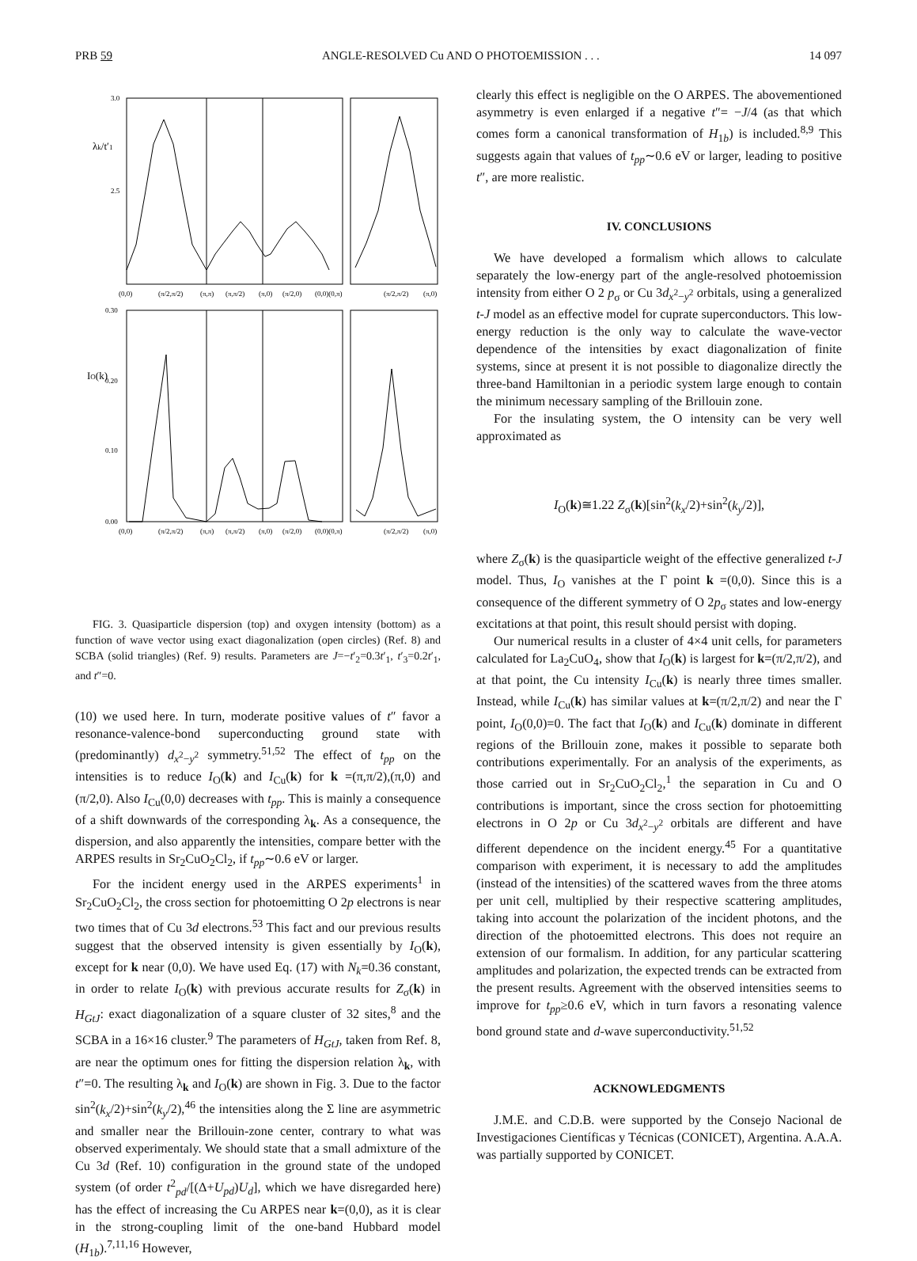PRB 59 ANGLE-RESOLVED Cu AND O PHOTOEMISSION . . . 14 097
3.0
2.5
0.30
0.20
0.10
0.00
(0,0)
(π/2,π/2)
(π,π)
(π,π/2)
(π,0)
(π/2,0)
(0,0)(0,π)
(π/2,π/2)
(π,0)
(0,0)
(π/2,π/2)
(π,π)
(π,π/2)
(π,0)
(π/2,0)
(0,0)(0,π)
(π/2,π/2)
(π,0)
λk/t′1
IO(k)
FIG. 3. Quasiparticle dispersion (top) and oxygen intensity (bottom) as a function of wave vector using exact diagonalization (open circles) (Ref. 8) and SCBA (solid triangles) (Ref. 9) results. Parameters are J=−t′<sub>2</sub>=0.3t′<sub>1</sub>, t′<sub>3</sub>=0.2t′<sub>1</sub>, and t″=0.
(10) we used here. In turn, moderate positive values of t″ favor a resonance-valence-bond superconducting ground state with (predominantly) d<sub>x<sup>2</sup>−y<sup>2</sup></sub> symmetry.<sup>51,52</sup> The effect of t<sub>pp</sub> on the intensities is to reduce I<sub>O</sub>(k) and I<sub>Cu</sub>(k) for k =(π,π/2),(π,0) and (π/2,0). Also I<sub>Cu</sub>(0,0) decreases with t<sub>pp</sub>. This is mainly a consequence of a shift downwards of the corresponding λ<sub>k</sub>. As a consequence, the dispersion, and also apparently the intensities, compare better with the ARPES results in Sr<sub>2</sub>CuO<sub>2</sub>Cl<sub>2</sub>, if t<sub>pp</sub>∼0.6 eV or larger.
For the incident energy used in the ARPES experiments<sup>1</sup> in Sr<sub>2</sub>CuO<sub>2</sub>Cl<sub>2</sub>, the cross section for photoemitting O 2p electrons is near two times that of Cu 3d electrons.<sup>53</sup> This fact and our previous results suggest that the observed intensity is given essentially by I<sub>O</sub>(k), except for k near (0,0). We have used Eq. (17) with N<sub>k</sub>=0.36 constant, in order to relate I<sub>O</sub>(k) with previous accurate results for Z<sub>σ</sub>(k) in H<sub>GtJ</sub>: exact diagonalization of a square cluster of 32 sites,<sup>8</sup> and the SCBA in a 16×16 cluster.<sup>9</sup> The parameters of H<sub>GtJ</sub>, taken from Ref. 8, are near the optimum ones for fitting the dispersion relation λ<sub>k</sub>, with t″=0. The resulting λ<sub>k</sub> and I<sub>O</sub>(k) are shown in Fig. 3. Due to the factor sin<sup>2</sup>(k<sub>x</sub>/2)+sin<sup>2</sup>(k<sub>y</sub>/2),<sup>46</sup> the intensities along the Σ line are asymmetric and smaller near the Brillouin-zone center, contrary to what was observed experimentaly. We should state that a small admixture of the Cu 3d (Ref. 10) configuration in the ground state of the undoped system (of order t<sup>2</sup><sub>pd</sub>/[(Δ+U<sub>pd</sub>)U<sub>d</sub>], which we have disregarded here) has the effect of increasing the Cu ARPES near k=(0,0), as it is clear in the strong-coupling limit of the one-band Hubbard model (H<sub>1b</sub>).<sup>7,11,16</sup> However,
clearly this effect is negligible on the O ARPES. The abovementioned asymmetry is even enlarged if a negative t″= −J/4 (as that which comes form a canonical transformation of H<sub>1b</sub>) is included.<sup>8,9</sup> This suggests again that values of t<sub>pp</sub>∼0.6 eV or larger, leading to positive t″, are more realistic.
IV. CONCLUSIONS
We have developed a formalism which allows to calculate separately the low-energy part of the angle-resolved photoemission intensity from either O 2 p<sub>σ</sub> or Cu 3d<sub>x<sup>2</sup>−y<sup>2</sup></sub> orbitals, using a generalized t-J model as an effective model for cuprate superconductors. This low-energy reduction is the only way to calculate the wave-vector dependence of the intensities by exact diagonalization of finite systems, since at present it is not possible to diagonalize directly the three-band Hamiltonian in a periodic system large enough to contain the minimum necessary sampling of the Brillouin zone.
For the insulating system, the O intensity can be very well approximated as
I<sub>O</sub>(k)≅1.22 Z<sub>σ</sub>(k)[sin<sup>2</sup>(k<sub>x</sub>/2)+sin<sup>2</sup>(k<sub>y</sub>/2)],
where Z<sub>σ</sub>(k) is the quasiparticle weight of the effective generalized t-J model. Thus, I<sub>O</sub> vanishes at the Γ point k =(0,0). Since this is a consequence of the different symmetry of O 2p<sub>σ</sub> states and low-energy excitations at that point, this result should persist with doping.
Our numerical results in a cluster of 4×4 unit cells, for parameters calculated for La<sub>2</sub>CuO<sub>4</sub>, show that I<sub>O</sub>(k) is largest for k=(π/2,π/2), and at that point, the Cu intensity I<sub>Cu</sub>(k) is nearly three times smaller. Instead, while I<sub>Cu</sub>(k) has similar values at k=(π/2,π/2) and near the Γ point, I<sub>O</sub>(0,0)=0. The fact that I<sub>O</sub>(k) and I<sub>Cu</sub>(k) dominate in different regions of the Brillouin zone, makes it possible to separate both contributions experimentally. For an analysis of the experiments, as those carried out in Sr<sub>2</sub>CuO<sub>2</sub>Cl<sub>2</sub>,<sup>1</sup> the separation in Cu and O contributions is important, since the cross section for photoemitting electrons in O 2p or Cu 3d<sub>x<sup>2</sup>−y<sup>2</sup></sub> orbitals are different and have different dependence on the incident energy.<sup>45</sup> For a quantitative comparison with experiment, it is necessary to add the amplitudes (instead of the intensities) of the scattered waves from the three atoms per unit cell, multiplied by their respective scattering amplitudes, taking into account the polarization of the incident photons, and the direction of the photoemitted electrons. This does not require an extension of our formalism. In addition, for any particular scattering amplitudes and polarization, the expected trends can be extracted from the present results. Agreement with the observed intensities seems to improve for t<sub>pp</sub>≥0.6 eV, which in turn favors a resonating valence bond ground state and d-wave superconductivity.<sup>51,52</sup>
ACKNOWLEDGMENTS
J.M.E. and C.D.B. were supported by the Consejo Nacional de Investigaciones Científicas y Técnicas (CONICET), Argentina. A.A.A. was partially supported by CONICET.